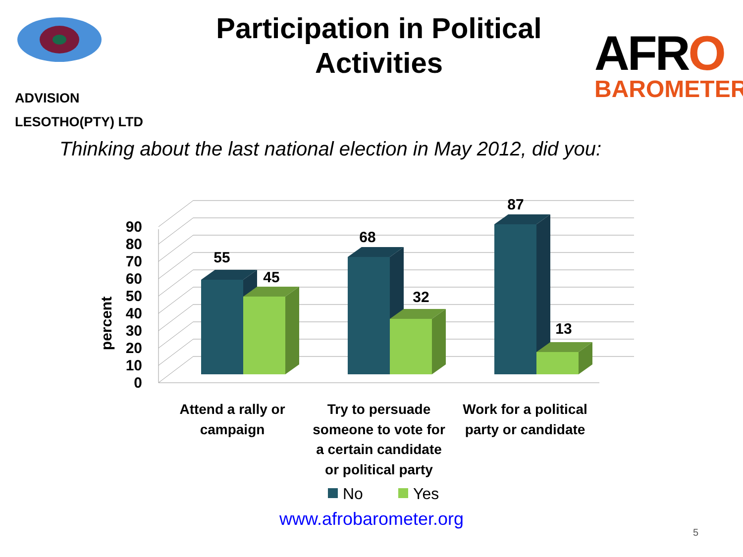ADVISION
LESOTHO(PTY) LTD
Participation in Political Activities
AFRO
BAROMETER
Thinking about the last national election in May 2012, did you:
0
10
20
30
40
50
60
70
80
90
percent
55
45
68
32
87
13
Attend a rally or
campaign
Try to persuade
someone to vote for
a certain candidate
or political party
Work for a political
party or candidate
No
Yes
www.afrobarometer.org
5